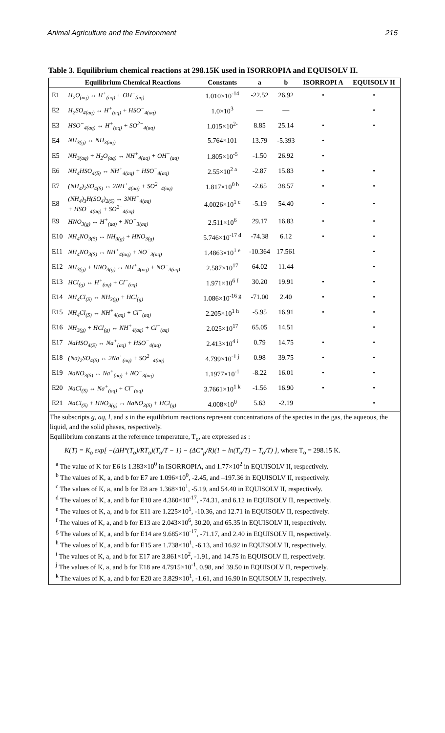Animal Agriculture and the Environment 215
Table 3. Equilibrium chemical reactions at 298.15K used in ISORROPIA and EQUISOLV II.
| | Equilibrium Chemical Reactions | Constants | a | b | ISORROPI A | EQUISOLV II |
| --- | --- | --- | --- | --- | --- | --- |
| E1 | H<sub>2</sub>O<sub>(aq)</sub> ↔ H<sup>+</sup><sub>(aq)</sub> + OH<sup>−</sup><sub>(aq)</sub> | 1.010×10<sup>-14</sup> | -22.52 | 26.92 | • | • |
| E2 | H<sub>2</sub>SO<sub>4(aq)</sub> ↔ H<sup>+</sup><sub>(aq)</sub> + HSO<sup>−</sup><sub>4(aq)</sub> | 1.0×10<sup>3</sup> | — | — | | • |
| E3 | HSO<sup>−</sup><sub>4(aq)</sub> ↔ H<sup>+</sup><sub>(aq)</sub> + SO<sup>2−</sup><sub>4(aq)</sub> | 1.015×10<sup>2-</sup> | 8.85 | 25.14 | • | • |
| E4 | NH<sub>3(g)</sub> ↔ NH<sub>3(aq)</sub> | 5.764×101 | 13.79 | -5.393 | • | |
| E5 | NH<sub>3(aq)</sub> + H<sub>2</sub>O<sub>(aq)</sub> ↔ NH<sup>+</sup><sub>4(aq)</sub> + OH<sup>−</sup><sub>(aq)</sub> | 1.805×10<sup>-5</sup> | -1.50 | 26.92 | • | |
| E6 | NH<sub>4</sub>HSO<sub>4(S)</sub> ↔ NH<sup>+</sup><sub>4(aq)</sub> + HSO<sup>−</sup><sub>4(aq)</sub> | 2.55×10<sup>2 a</sup> | -2.87 | 15.83 | • | • |
| E7 | (NH<sub>4</sub>)<sub>2</sub>SO<sub>4(S)</sub> ↔ 2NH<sup>+</sup><sub>4(aq)</sub> + SO<sup>2−</sup><sub>4(aq)</sub> | 1.817×10<sup>0 b</sup> | -2.65 | 38.57 | • | • |
| E8 | (NH<sub>4</sub>)<sub>3</sub>H(SO<sub>4</sub>)<sub>2(S)</sub> ↔ 3NH<sup>+</sup><sub>4(aq)</sub> + HSO<sup>−</sup><sub>4(aq)</sub> + SO<sup>2−</sup><sub>4(aq)</sub> | 4.0026×10<sup>1 c</sup> | -5.19 | 54.40 | • | • |
| E9 | HNO<sub>3(g)</sub> ↔ H<sup>+</sup><sub>(aq)</sub> + NO<sup>−</sup><sub>3(aq)</sub> | 2.511×10<sup>6</sup> | 29.17 | 16.83 | • | • |
| E10 | NH<sub>4</sub>NO<sub>3(S)</sub> ↔ NH<sub>3(g)</sub> + HNO<sub>3(g)</sub> | 5.746×10<sup>-17 d</sup> | -74.38 | 6.12 | • | • |
| E11 | NH<sub>4</sub>NO<sub>3(S)</sub> ↔ NH<sup>+</sup><sub>4(aq)</sub> + NO<sup>−</sup><sub>3(aq)</sub> | 1.4863×10<sup>1 e</sup> | -10.364 | 17.561 | | • |
| E12 | NH<sub>3(g)</sub> + HNO<sub>3(g)</sub> ↔ NH<sup>+</sup><sub>4(aq)</sub> + NO<sup>−</sup><sub>3(aq)</sub> | 2.587×10<sup>17</sup> | 64.02 | 11.44 | | • |
| E13 | HCl<sub>(g)</sub> ↔ H<sup>+</sup><sub>(aq)</sub> + Cl<sup>−</sup><sub>(aq)</sub> | 1.971×10<sup>6 f</sup> | 30.20 | 19.91 | • | • |
| E14 | NH<sub>4</sub>Cl<sub>(S)</sub> ↔ NH<sub>3(g)</sub> + HCl<sub>(g)</sub> | 1.086×10<sup>-16 g</sup> | -71.00 | 2.40 | • | • |
| E15 | NH<sub>4</sub>Cl<sub>(S)</sub> ↔ NH<sup>+</sup><sub>4(aq)</sub> + Cl<sup>−</sup><sub>(aq)</sub> | 2.205×10<sup>1 h</sup> | -5.95 | 16.91 | • | • |
| E16 | NH<sub>3(g)</sub> + HCl<sub>(g)</sub> ↔ NH<sup>+</sup><sub>4(aq)</sub> + Cl<sup>−</sup><sub>(aq)</sub> | 2.025×10<sup>17</sup> | 65.05 | 14.51 | | • |
| E17 | NaHSO<sub>4(S)</sub> ↔ Na<sup>+</sup><sub>(aq)</sub> + HSO<sup>−</sup><sub>4(aq)</sub> | 2.413×10<sup>4 i</sup> | 0.79 | 14.75 | • | • |
| E18 | (Na)<sub>2</sub>SO<sub>4(S)</sub> ↔ 2Na<sup>+</sup><sub>(aq)</sub> + SO<sup>2−</sup><sub>4(aq)</sub> | 4.799×10<sup>-1 j</sup> | 0.98 | 39.75 | • | • |
| E19 | NaNO<sub>3(S)</sub> ↔ Na<sup>+</sup><sub>(aq)</sub> + NO<sup>−</sup><sub>3(aq)</sub> | 1.1977×10<sup>-1</sup> | -8.22 | 16.01 | • | • |
| E20 | NaCl<sub>(S)</sub> ↔ Na<sup>+</sup><sub>(aq)</sub> + Cl<sup>−</sup><sub>(aq)</sub> | 3.7661×10<sup>1 k</sup> | -1.56 | 16.90 | • | • |
| E21 | NaCl<sub>(S)</sub> + HNO<sub>3(g)</sub> ↔ NaNO<sub>3(S)</sub> + HCl<sub>(g)</sub> | 4.008×10<sup>0</sup> | 5.63 | -2.19 | | • |
The subscripts g, aq, l, and s in the equilibrium reactions represent concentrations of the species in the gas, the aqueous, the liquid, and the solid phases, respectively.
Equilibrium constants at the reference temperature, T<sub>o</sub>, are expressed as :
K(T) = K<sub>o</sub> exp[ −(ΔH°(T<sub>o</sub>)/RT<sub>o</sub>)(T<sub>o</sub>/T − 1) − (ΔC°<sub>p</sub>/R)(1 + ln(T<sub>o</sub>/T) − T<sub>o</sub>/T) ], where T<sub>o</sub> = 298.15 K.
<sup>a</sup> The value of K for E6 is 1.383×10<sup>0</sup> in ISORROPIA, and 1.77×10<sup>2</sup> in EQUISOLV II, respectively.
<sup>b</sup> The values of K, a, and b for E7 are 1.096×10<sup>0</sup>, -2.45, and –197.36 in EQUISOLV II, respectively.
<sup>c</sup> The values of K, a, and b for E8 are 1.368×10<sup>1</sup>, -5.19, and 54.40 in EQUISOLV II, respectively.
<sup>d</sup> The values of K, a, and b for E10 are 4.360×10<sup>-17</sup>, -74.31, and 6.12 in EQUISOLV II, respectively.
<sup>e</sup> The values of K, a, and b for E11 are 1.225×10<sup>1</sup>, -10.36, and 12.71 in EQUISOLV II, respectively.
<sup>f</sup> The values of K, a, and b for E13 are 2.043×10<sup>6</sup>, 30.20, and 65.35 in EQUISOLV II, respectively.
<sup>g</sup> The values of K, a, and b for E14 are 9.685×10<sup>-17</sup>, -71.17, and 2.40 in EQUISOLV II, respectively.
<sup>h</sup> The values of K, a, and b for E15 are 1.738×10<sup>1</sup>, -6.13, and 16.92 in EQUISOLV II, respectively.
<sup>i</sup> The values of K, a, and b for E17 are 3.861×10<sup>2</sup>, -1.91, and 14.75 in EQUISOLV II, respectively.
<sup>j</sup> The values of K, a, and b for E18 are 4.7915×10<sup>-1</sup>, 0.98, and 39.50 in EQUISOLV II, respectively.
<sup>k</sup> The values of K, a, and b for E20 are 3.829×10<sup>1</sup>, -1.61, and 16.90 in EQUISOLV II, respectively.